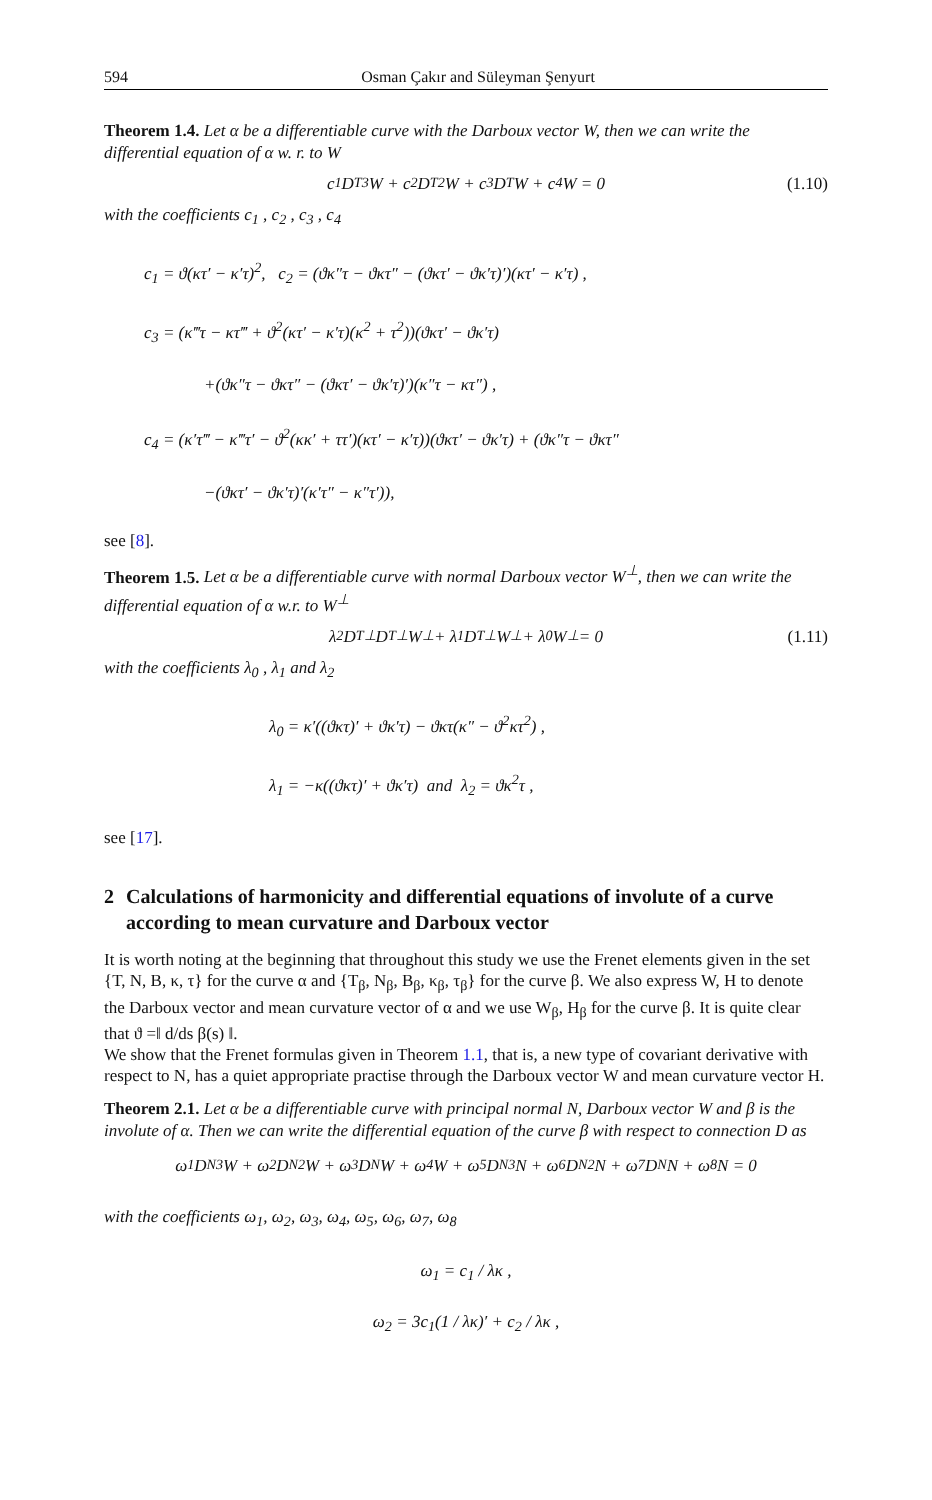594 Osman Çakır and Süleyman Şenyurt
Theorem 1.4. Let α be a differentiable curve with the Darboux vector W, then we can write the differential equation of α w. r. to W
c<sub>1</sub>D<sub>T</sub><sup>3</sup>W + c<sub>2</sub>D<sub>T</sub><sup>2</sup>W + c<sub>3</sub>D<sub>T</sub>W + c<sub>4</sub>W = 0 (1.10)
with the coefficients c<sub>1</sub> , c<sub>2</sub> , c<sub>3</sub> , c<sub>4</sub>
c<sub>1</sub> = ϑ(κτ′ − κ′τ)<sup>2</sup>, c<sub>2</sub> = (ϑκ″τ − ϑκτ″ − (ϑκτ′ − ϑκ′τ)′)(κτ′ − κ′τ) ,
c<sub>3</sub> = (κ‴τ − κτ‴ + ϑ<sup>2</sup>(κτ′ − κ′τ)(κ<sup>2</sup> + τ<sup>2</sup>))(ϑκτ′ − ϑκ′τ)
+(ϑκ″τ − ϑκτ″ − (ϑκτ′ − ϑκ′τ)′)(κ″τ − κτ″) ,
c<sub>4</sub> = (κ′τ‴ − κ‴τ′ − ϑ<sup>2</sup>(κκ′ + ττ′)(κτ′ − κ′τ))(ϑκτ′ − ϑκ′τ) + (ϑκ″τ − ϑκτ″
−(ϑκτ′ − ϑκ′τ)′(κ′τ″ − κ″τ′)),
see [8].
Theorem 1.5. Let α be a differentiable curve with normal Darboux vector W<sup>⊥</sup>, then we can write the differential equation of α w.r. to W<sup>⊥</sup>
λ<sub>2</sub>D<sub>T</sub><sup>⊥</sup>D<sub>T</sub><sup>⊥</sup>W<sup>⊥</sup> + λ<sub>1</sub>D<sub>T</sub><sup>⊥</sup>W<sup>⊥</sup> + λ<sub>0</sub>W<sup>⊥</sup> = 0 (1.11)
with the coefficients λ<sub>0</sub> , λ<sub>1</sub> and λ<sub>2</sub>
λ<sub>0</sub> = κ′((ϑκτ)′ + ϑκ′τ) − ϑκτ(κ″ − ϑ<sup>2</sup>κτ<sup>2</sup>) ,
λ<sub>1</sub> = −κ((ϑκτ)′ + ϑκ′τ) and λ<sub>2</sub> = ϑκ<sup>2</sup>τ ,
see [17].
2 Calculations of harmonicity and differential equations of involute of a curve according to mean curvature and Darboux vector
It is worth noting at the beginning that throughout this study we use the Frenet elements given in the set {T, N, B, κ, τ} for the curve α and {T<sub>β</sub>, N<sub>β</sub>, B<sub>β</sub>, κ<sub>β</sub>, τ<sub>β</sub>} for the curve β. We also express W, H to denote the Darboux vector and mean curvature vector of α and we use W<sub>β</sub>, H<sub>β</sub> for the curve β. It is quite clear that ϑ =‖ d/ds β(s) ‖.
We show that the Frenet formulas given in Theorem 1.1, that is, a new type of covariant derivative with respect to N, has a quiet appropriate practise through the Darboux vector W and mean curvature vector H.
Theorem 2.1. Let α be a differentiable curve with principal normal N, Darboux vector W and β is the involute of α. Then we can write the differential equation of the curve β with respect to connection D as
ω<sub>1</sub>D<sub>N</sub><sup>3</sup>W + ω<sub>2</sub>D<sub>N</sub><sup>2</sup>W + ω<sub>3</sub>D<sub>N</sub>W + ω<sub>4</sub>W + ω<sub>5</sub>D<sub>N</sub><sup>3</sup>N + ω<sub>6</sub>D<sub>N</sub><sup>2</sup>N + ω<sub>7</sub>D<sub>N</sub>N + ω<sub>8</sub>N = 0
with the coefficients ω<sub>1</sub>, ω<sub>2</sub>, ω<sub>3</sub>, ω<sub>4</sub>, ω<sub>5</sub>, ω<sub>6</sub>, ω<sub>7</sub>, ω<sub>8</sub>
ω<sub>1</sub> = c<sub>1</sub> / λκ ,
ω<sub>2</sub> = 3c<sub>1</sub>(1 / λκ)′ + c<sub>2</sub> / λκ ,